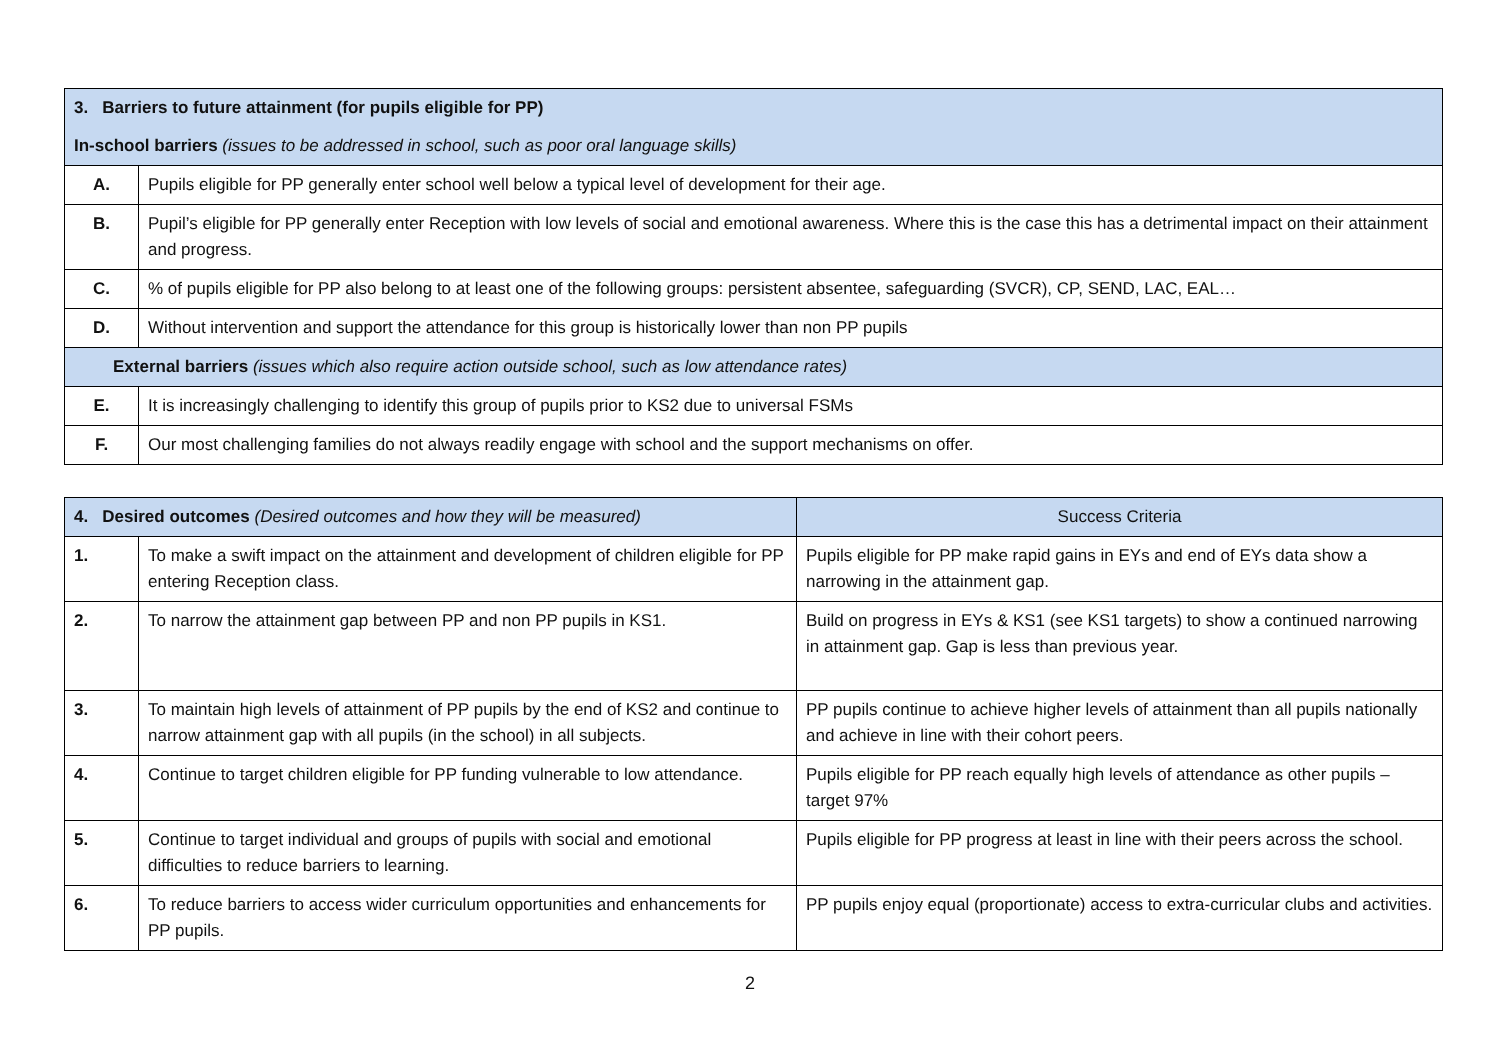| 3. Barriers to future attainment (for pupils eligible for PP) | |
| In-school barriers (issues to be addressed in school, such as poor oral language skills) | |
| A. | Pupils eligible for PP generally enter school well below a typical level of development for their age. |
| B. | Pupil’s eligible for PP generally enter Reception with low levels of social and emotional awareness. Where this is the case this has a detrimental impact on their attainment and progress. |
| C. | % of pupils eligible for PP also belong to at least one of the following groups: persistent absentee, safeguarding (SVCR), CP, SEND, LAC, EAL… |
| D. | Without intervention and support the attendance for this group is historically lower than non PP pupils |
| External barriers (issues which also require action outside school, such as low attendance rates) | |
| E. | It is increasingly challenging to identify this group of pupils prior to KS2 due to universal FSMs |
| F. | Our most challenging families do not always readily engage with school and the support mechanisms on offer. |
| 4. Desired outcomes (Desired outcomes and how they will be measured) | | Success Criteria |
| 1. | To make a swift impact on the attainment and development of children eligible for PP entering Reception class. | Pupils eligible for PP make rapid gains in EYs and end of EYs data show a narrowing in the attainment gap. |
| 2. | To narrow the attainment gap between PP and non PP pupils in KS1. | Build on progress in EYs & KS1 (see KS1 targets) to show a continued narrowing in attainment gap. Gap is less than previous year. |
| 3. | To maintain high levels of attainment of PP pupils by the end of KS2 and continue to narrow attainment gap with all pupils (in the school) in all subjects. | PP pupils continue to achieve higher levels of attainment than all pupils nationally and achieve in line with their cohort peers. |
| 4. | Continue to target children eligible for PP funding vulnerable to low attendance. | Pupils eligible for PP reach equally high levels of attendance as other pupils – target 97% |
| 5. | Continue to target individual and groups of pupils with social and emotional difficulties to reduce barriers to learning. | Pupils eligible for PP progress at least in line with their peers across the school. |
| 6. | To reduce barriers to access wider curriculum opportunities and enhancements for PP pupils. | PP pupils enjoy equal (proportionate) access to extra-curricular clubs and activities. |
2